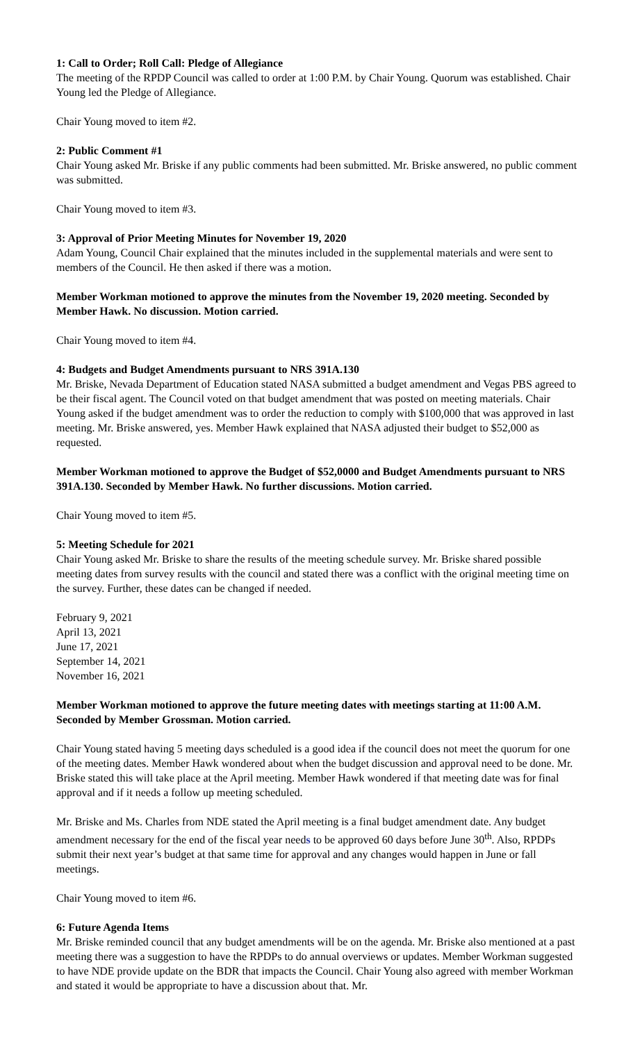1: Call to Order; Roll Call: Pledge of Allegiance
The meeting of the RPDP Council was called to order at 1:00 P.M. by Chair Young. Quorum was established. Chair Young led the Pledge of Allegiance.
Chair Young moved to item #2.
2: Public Comment #1
Chair Young asked Mr. Briske if any public comments had been submitted. Mr. Briske answered, no public comment was submitted.
Chair Young moved to item #3.
3: Approval of Prior Meeting Minutes for November 19, 2020
Adam Young, Council Chair explained that the minutes included in the supplemental materials and were sent to members of the Council. He then asked if there was a motion.
Member Workman motioned to approve the minutes from the November 19, 2020 meeting. Seconded by Member Hawk. No discussion. Motion carried.
Chair Young moved to item #4.
4: Budgets and Budget Amendments pursuant to NRS 391A.130
Mr. Briske, Nevada Department of Education stated NASA submitted a budget amendment and Vegas PBS agreed to be their fiscal agent. The Council voted on that budget amendment that was posted on meeting materials. Chair Young asked if the budget amendment was to order the reduction to comply with $100,000 that was approved in last meeting. Mr. Briske answered, yes. Member Hawk explained that NASA adjusted their budget to $52,000 as requested.
Member Workman motioned to approve the Budget of $52,0000 and Budget Amendments pursuant to NRS 391A.130. Seconded by Member Hawk. No further discussions. Motion carried.
Chair Young moved to item #5.
5: Meeting Schedule for 2021
Chair Young asked Mr. Briske to share the results of the meeting schedule survey. Mr. Briske shared possible meeting dates from survey results with the council and stated there was a conflict with the original meeting time on the survey. Further, these dates can be changed if needed.
February 9, 2021
April 13, 2021
June 17, 2021
September 14, 2021
November 16, 2021
Member Workman motioned to approve the future meeting dates with meetings starting at 11:00 A.M. Seconded by Member Grossman. Motion carried.
Chair Young stated having 5 meeting days scheduled is a good idea if the council does not meet the quorum for one of the meeting dates. Member Hawk wondered about when the budget discussion and approval need to be done. Mr. Briske stated this will take place at the April meeting. Member Hawk wondered if that meeting date was for final approval and if it needs a follow up meeting scheduled.
Mr. Briske and Ms. Charles from NDE stated the April meeting is a final budget amendment date. Any budget amendment necessary for the end of the fiscal year needs to be approved 60 days before June 30<sup>th</sup>. Also, RPDPs submit their next year’s budget at that same time for approval and any changes would happen in June or fall meetings.
Chair Young moved to item #6.
6: Future Agenda Items
Mr. Briske reminded council that any budget amendments will be on the agenda. Mr. Briske also mentioned at a past meeting there was a suggestion to have the RPDPs to do annual overviews or updates. Member Workman suggested to have NDE provide update on the BDR that impacts the Council. Chair Young also agreed with member Workman and stated it would be appropriate to have a discussion about that. Mr.